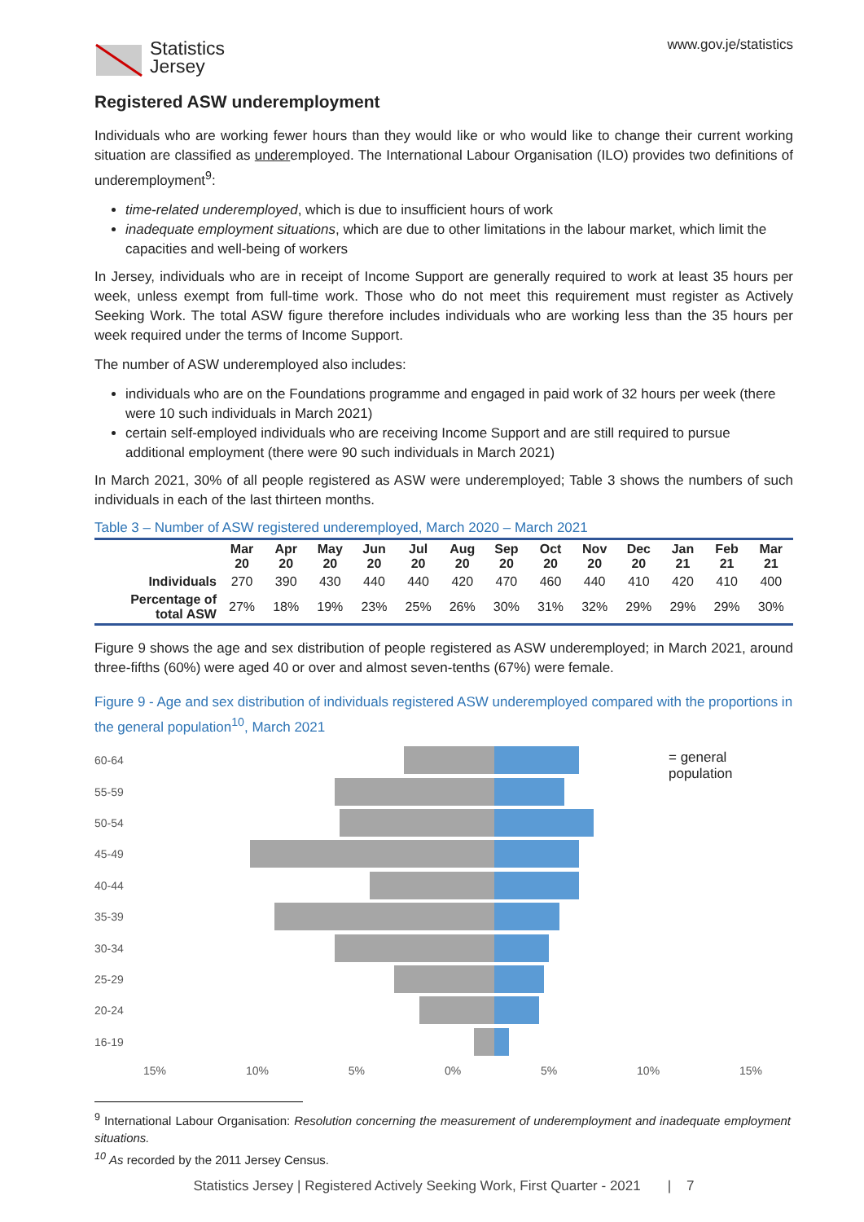Statistics
Jersey
www.gov.je/statistics
Registered ASW underemployment
Individuals who are working fewer hours than they would like or who would like to change their current working situation are classified as underemployed. The International Labour Organisation (ILO) provides two definitions of underemployment<sup>9</sup>:
time-related underemployed, which is due to insufficient hours of work
inadequate employment situations, which are due to other limitations in the labour market, which limit the capacities and well-being of workers
In Jersey, individuals who are in receipt of Income Support are generally required to work at least 35 hours per week, unless exempt from full-time work. Those who do not meet this requirement must register as Actively Seeking Work. The total ASW figure therefore includes individuals who are working less than the 35 hours per week required under the terms of Income Support.
The number of ASW underemployed also includes:
individuals who are on the Foundations programme and engaged in paid work of 32 hours per week (there were 10 such individuals in March 2021)
certain self-employed individuals who are receiving Income Support and are still required to pursue additional employment (there were 90 such individuals in March 2021)
In March 2021, 30% of all people registered as ASW were underemployed; Table 3 shows the numbers of such individuals in each of the last thirteen months.
Table 3 – Number of ASW registered underemployed, March 2020 – March 2021
| | Mar 20 | Apr 20 | May 20 | Jun 20 | Jul 20 | Aug 20 | Sep 20 | Oct 20 | Nov 20 | Dec 20 | Jan 21 | Feb 21 | Mar 21 |
| --- | --- | --- | --- | --- | --- | --- | --- | --- | --- | --- | --- | --- | --- |
| Individuals | 270 | 390 | 430 | 440 | 440 | 420 | 470 | 460 | 440 | 410 | 420 | 410 | 400 |
| Percentage of total ASW | 27% | 18% | 19% | 23% | 25% | 26% | 30% | 31% | 32% | 29% | 29% | 29% | 30% |
Figure 9 shows the age and sex distribution of people registered as ASW underemployed; in March 2021, around three-fifths (60%) were aged 40 or over and almost seven-tenths (67%) were female.
Figure 9 - Age and sex distribution of individuals registered ASW underemployed compared with the proportions in the general population<sup>10</sup>, March 2021
60-64
55-59
50-54
45-49
40-44
35-39
30-34
25-29
20-24
16-19
= general population
15% 10% 5% 0% 5% 10% 15%
<sup>9</sup> International Labour Organisation: Resolution concerning the measurement of underemployment and inadequate employment situations.
<sup>10</sup> As recorded by the 2011 Jersey Census.
Statistics Jersey | Registered Actively Seeking Work, First Quarter - 2021 | 7